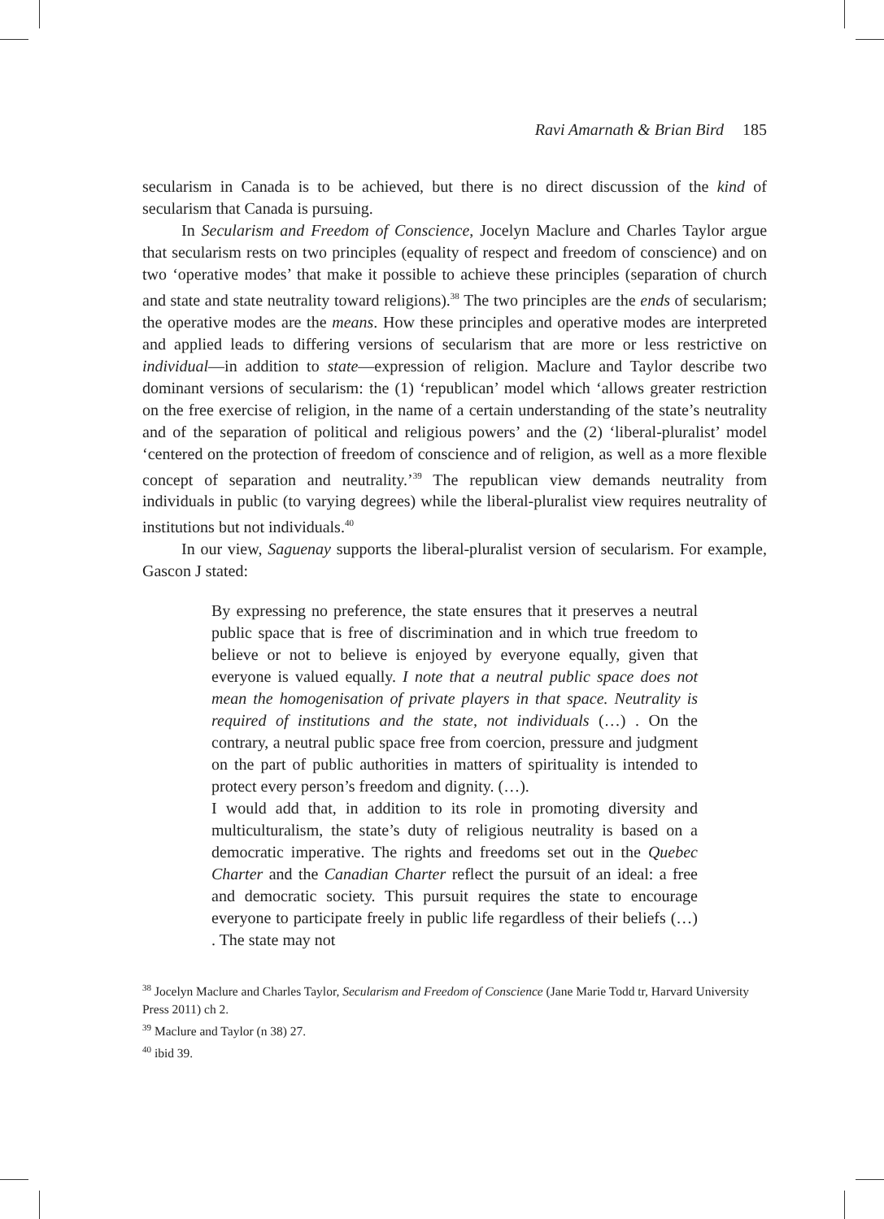Ravi Amarnath & Brian Bird 185
secularism in Canada is to be achieved, but there is no direct discussion of the kind of secularism that Canada is pursuing.
In Secularism and Freedom of Conscience, Jocelyn Maclure and Charles Taylor argue that secularism rests on two principles (equality of respect and freedom of conscience) and on two ‘operative modes’ that make it possible to achieve these principles (separation of church and state and state neutrality toward religions).<sup>38</sup> The two principles are the ends of secularism; the operative modes are the means. How these principles and operative modes are interpreted and applied leads to differing versions of secularism that are more or less restrictive on individual—in addition to state—expression of religion. Maclure and Taylor describe two dominant versions of secularism: the (1) ‘republican’ model which ‘allows greater restriction on the free exercise of religion, in the name of a certain understanding of the state’s neutrality and of the separation of political and religious powers’ and the (2) ‘liberal-pluralist’ model ‘centered on the protection of freedom of conscience and of religion, as well as a more flexible concept of separation and neutrality.’<sup>39</sup> The republican view demands neutrality from individuals in public (to varying degrees) while the liberal-pluralist view requires neutrality of institutions but not individuals.<sup>40</sup>
In our view, Saguenay supports the liberal-pluralist version of secularism. For example, Gascon J stated:
By expressing no preference, the state ensures that it preserves a neutral public space that is free of discrimination and in which true freedom to believe or not to believe is enjoyed by everyone equally, given that everyone is valued equally. I note that a neutral public space does not mean the homogenisation of private players in that space. Neutrality is required of institutions and the state, not individuals (…) . On the contrary, a neutral public space free from coercion, pressure and judgment on the part of public authorities in matters of spirituality is intended to protect every person’s freedom and dignity. (…).
I would add that, in addition to its role in promoting diversity and multiculturalism, the state’s duty of religious neutrality is based on a democratic imperative. The rights and freedoms set out in the Quebec Charter and the Canadian Charter reflect the pursuit of an ideal: a free and democratic society. This pursuit requires the state to encourage everyone to participate freely in public life regardless of their beliefs (…) . The state may not
<sup>38</sup> Jocelyn Maclure and Charles Taylor, Secularism and Freedom of Conscience (Jane Marie Todd tr, Harvard University Press 2011) ch 2.
<sup>39</sup> Maclure and Taylor (n 38) 27.
<sup>40</sup> ibid 39.